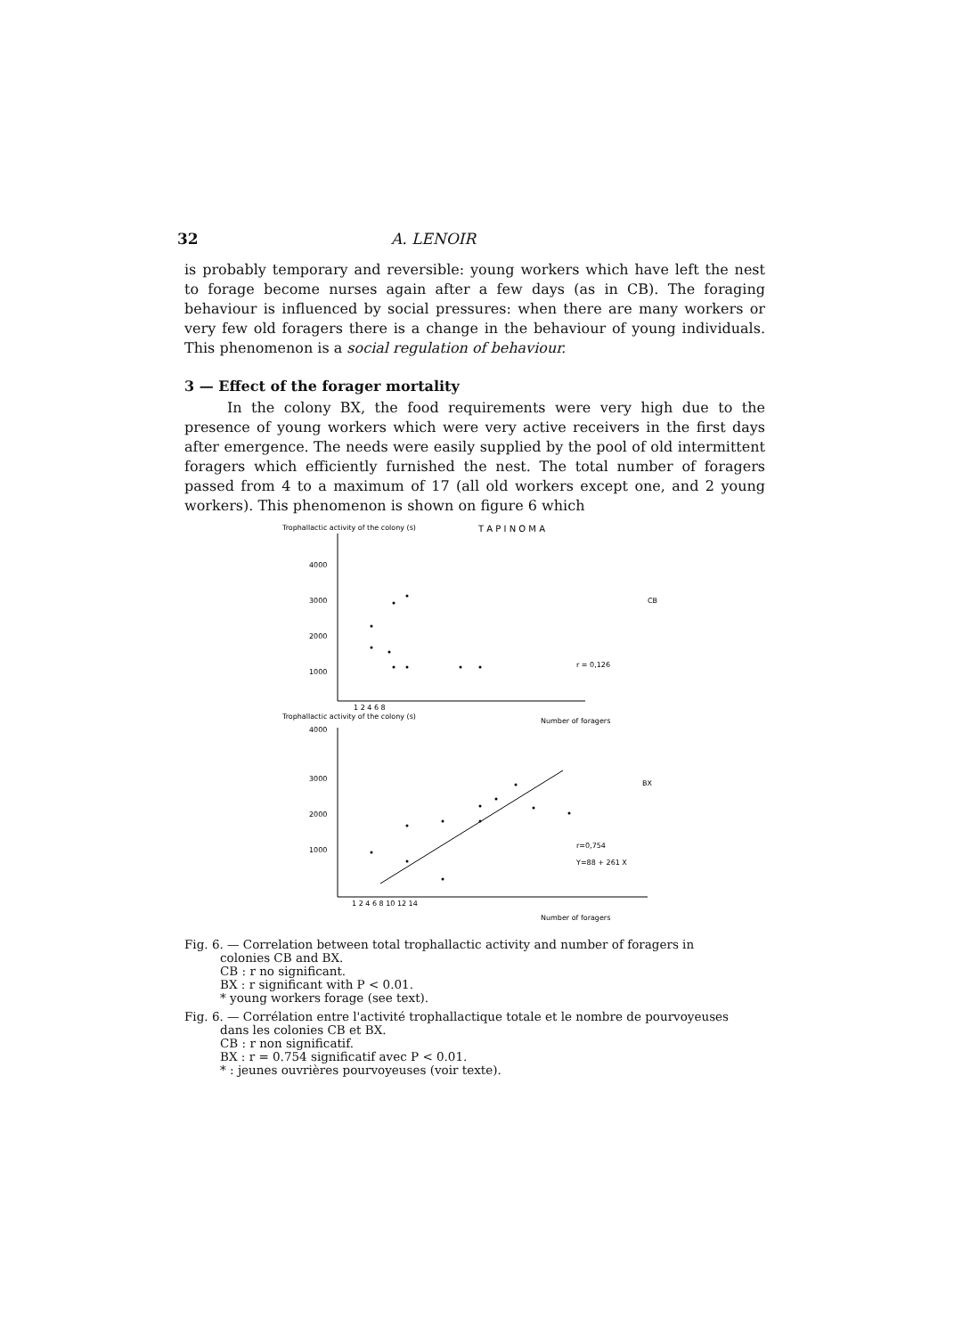32 A. LENOIR
is probably temporary and reversible: young workers which have left the nest to forage become nurses again after a few days (as in CB). The foraging behaviour is influenced by social pressures: when there are many workers or very few old foragers there is a change in the behaviour of young individuals. This phenomenon is a social regulation of behaviour.
3 — Effect of the forager mortality
In the colony BX, the food requirements were very high due to the presence of young workers which were very active receivers in the first days after emergence. The needs were easily supplied by the pool of old intermittent foragers which efficiently furnished the nest. The total number of foragers passed from 4 to a maximum of 17 (all old workers except one, and 2 young workers). This phenomenon is shown on figure 6 which
Trophallactic activity of the colony (s)
T A P I N O M A
4000
3000
2000
1000
1 2 4 6 8
CB
r = 0,126
Trophallactic activity of the colony (s)
Number of foragers
4000
3000
2000
1000
BX
r=0,754
Y=88 + 261 X
1 2 4 6 8 10 12 14
Number of foragers
Fig. 6. — Correlation between total trophallactic activity and number of foragers in
colonies CB and BX.
CB : r no significant.
BX : r significant with P < 0.01.
* young workers forage (see text).
Fig. 6. — Corrélation entre l'activité trophallactique totale et le nombre de pourvoyeuses
dans les colonies CB et BX.
CB : r non significatif.
BX : r = 0.754 significatif avec P < 0.01.
* : jeunes ouvrières pourvoyeuses (voir texte).